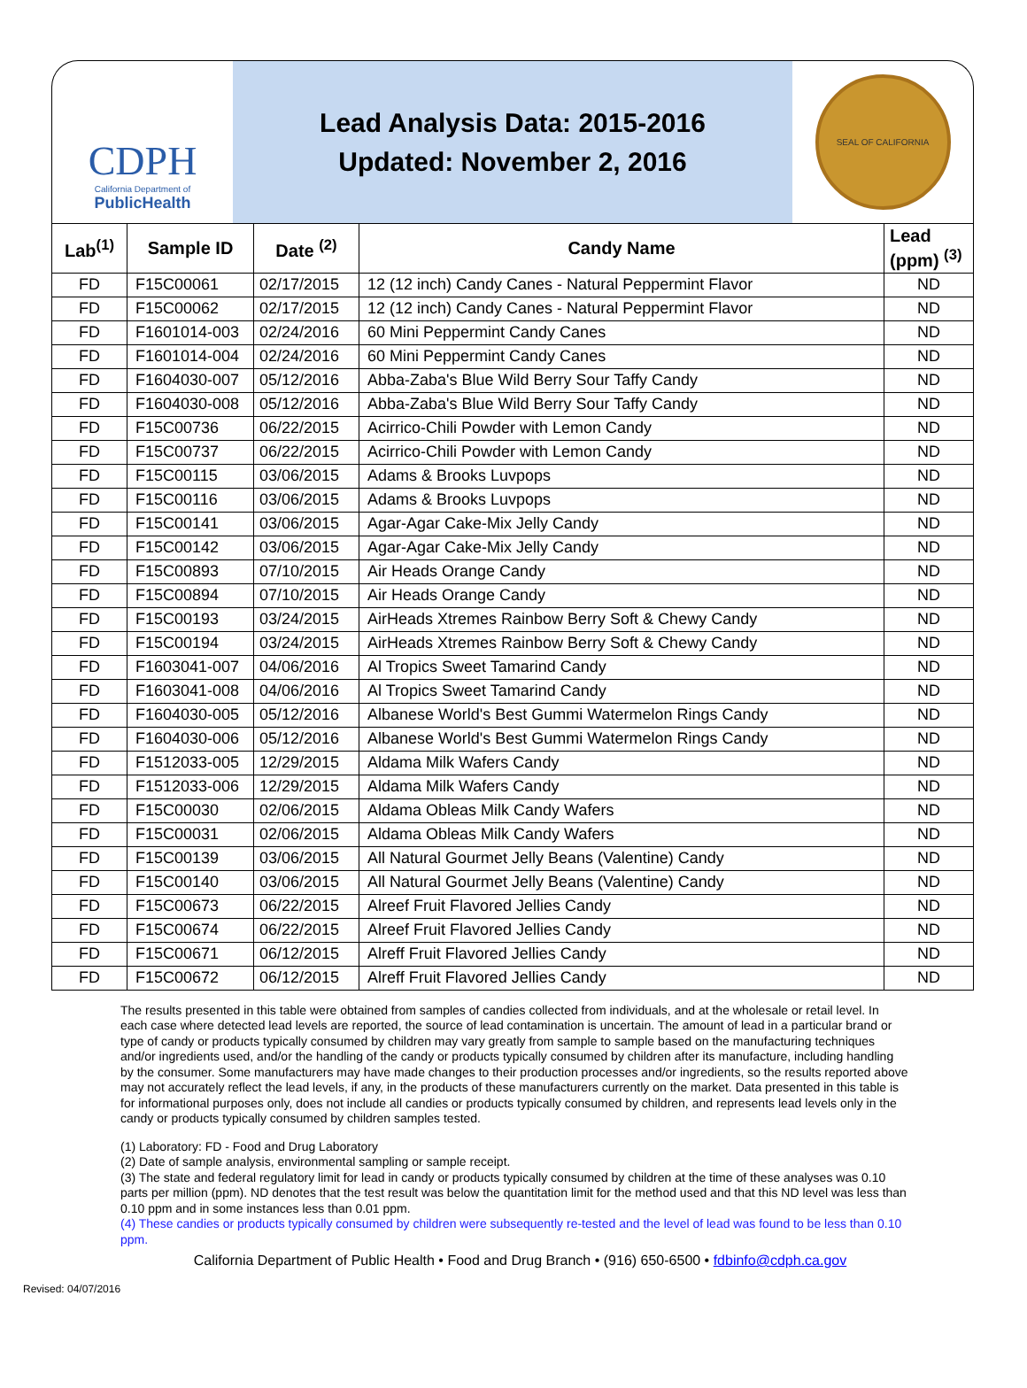CDPH
California Department of
PublicHealth
Lead Analysis Data: 2015-2016
Updated: November 2, 2016
SEAL OF CALIFORNIA
| Lab<sup>(1)</sup> | Sample ID | Date <sup>(2)</sup> | Candy Name | Lead (ppm) <sup>(3)</sup> |
| --- | --- | --- | --- | --- |
| FD | F15C00061 | 02/17/2015 | 12 (12 inch) Candy Canes - Natural Peppermint Flavor | ND |
| FD | F15C00062 | 02/17/2015 | 12 (12 inch) Candy Canes - Natural Peppermint Flavor | ND |
| FD | F1601014-003 | 02/24/2016 | 60 Mini Peppermint Candy Canes | ND |
| FD | F1601014-004 | 02/24/2016 | 60 Mini Peppermint Candy Canes | ND |
| FD | F1604030-007 | 05/12/2016 | Abba-Zaba's Blue Wild Berry Sour Taffy Candy | ND |
| FD | F1604030-008 | 05/12/2016 | Abba-Zaba's Blue Wild Berry Sour Taffy Candy | ND |
| FD | F15C00736 | 06/22/2015 | Acirrico-Chili Powder with Lemon Candy | ND |
| FD | F15C00737 | 06/22/2015 | Acirrico-Chili Powder with Lemon Candy | ND |
| FD | F15C00115 | 03/06/2015 | Adams & Brooks Luvpops | ND |
| FD | F15C00116 | 03/06/2015 | Adams & Brooks Luvpops | ND |
| FD | F15C00141 | 03/06/2015 | Agar-Agar Cake-Mix Jelly Candy | ND |
| FD | F15C00142 | 03/06/2015 | Agar-Agar Cake-Mix Jelly Candy | ND |
| FD | F15C00893 | 07/10/2015 | Air Heads Orange Candy | ND |
| FD | F15C00894 | 07/10/2015 | Air Heads Orange Candy | ND |
| FD | F15C00193 | 03/24/2015 | AirHeads Xtremes Rainbow Berry Soft & Chewy Candy | ND |
| FD | F15C00194 | 03/24/2015 | AirHeads Xtremes Rainbow Berry Soft & Chewy Candy | ND |
| FD | F1603041-007 | 04/06/2016 | Al Tropics Sweet Tamarind Candy | ND |
| FD | F1603041-008 | 04/06/2016 | Al Tropics Sweet Tamarind Candy | ND |
| FD | F1604030-005 | 05/12/2016 | Albanese World's Best Gummi Watermelon Rings Candy | ND |
| FD | F1604030-006 | 05/12/2016 | Albanese World's Best Gummi Watermelon Rings Candy | ND |
| FD | F1512033-005 | 12/29/2015 | Aldama Milk Wafers Candy | ND |
| FD | F1512033-006 | 12/29/2015 | Aldama Milk Wafers Candy | ND |
| FD | F15C00030 | 02/06/2015 | Aldama Obleas Milk Candy Wafers | ND |
| FD | F15C00031 | 02/06/2015 | Aldama Obleas Milk Candy Wafers | ND |
| FD | F15C00139 | 03/06/2015 | All Natural Gourmet Jelly Beans (Valentine) Candy | ND |
| FD | F15C00140 | 03/06/2015 | All Natural Gourmet Jelly Beans (Valentine) Candy | ND |
| FD | F15C00673 | 06/22/2015 | Alreef Fruit Flavored Jellies Candy | ND |
| FD | F15C00674 | 06/22/2015 | Alreef Fruit Flavored Jellies Candy | ND |
| FD | F15C00671 | 06/12/2015 | Alreff Fruit Flavored Jellies Candy | ND |
| FD | F15C00672 | 06/12/2015 | Alreff Fruit Flavored Jellies Candy | ND |
The results presented in this table were obtained from samples of candies collected from individuals, and at the wholesale or retail level. In each case where detected lead levels are reported, the source of lead contamination is uncertain. The amount of lead in a particular brand or type of candy or products typically consumed by children may vary greatly from sample to sample based on the manufacturing techniques and/or ingredients used, and/or the handling of the candy or products typically consumed by children after its manufacture, including handling by the consumer. Some manufacturers may have made changes to their production processes and/or ingredients, so the results reported above may not accurately reflect the lead levels, if any, in the products of these manufacturers currently on the market. Data presented in this table is for informational purposes only, does not include all candies or products typically consumed by children, and represents lead levels only in the candy or products typically consumed by children samples tested.
(1) Laboratory: FD - Food and Drug Laboratory
(2) Date of sample analysis, environmental sampling or sample receipt.
(3) The state and federal regulatory limit for lead in candy or products typically consumed by children at the time of these analyses was 0.10 parts per million (ppm). ND denotes that the test result was below the quantitation limit for the method used and that this ND level was less than 0.10 ppm and in some instances less than 0.01 ppm.
(4) These candies or products typically consumed by children were subsequently re-tested and the level of lead was found to be less than 0.10 ppm.
California Department of Public Health • Food and Drug Branch • (916) 650-6500 • fdbinfo@cdph.ca.gov
Revised: 04/07/2016